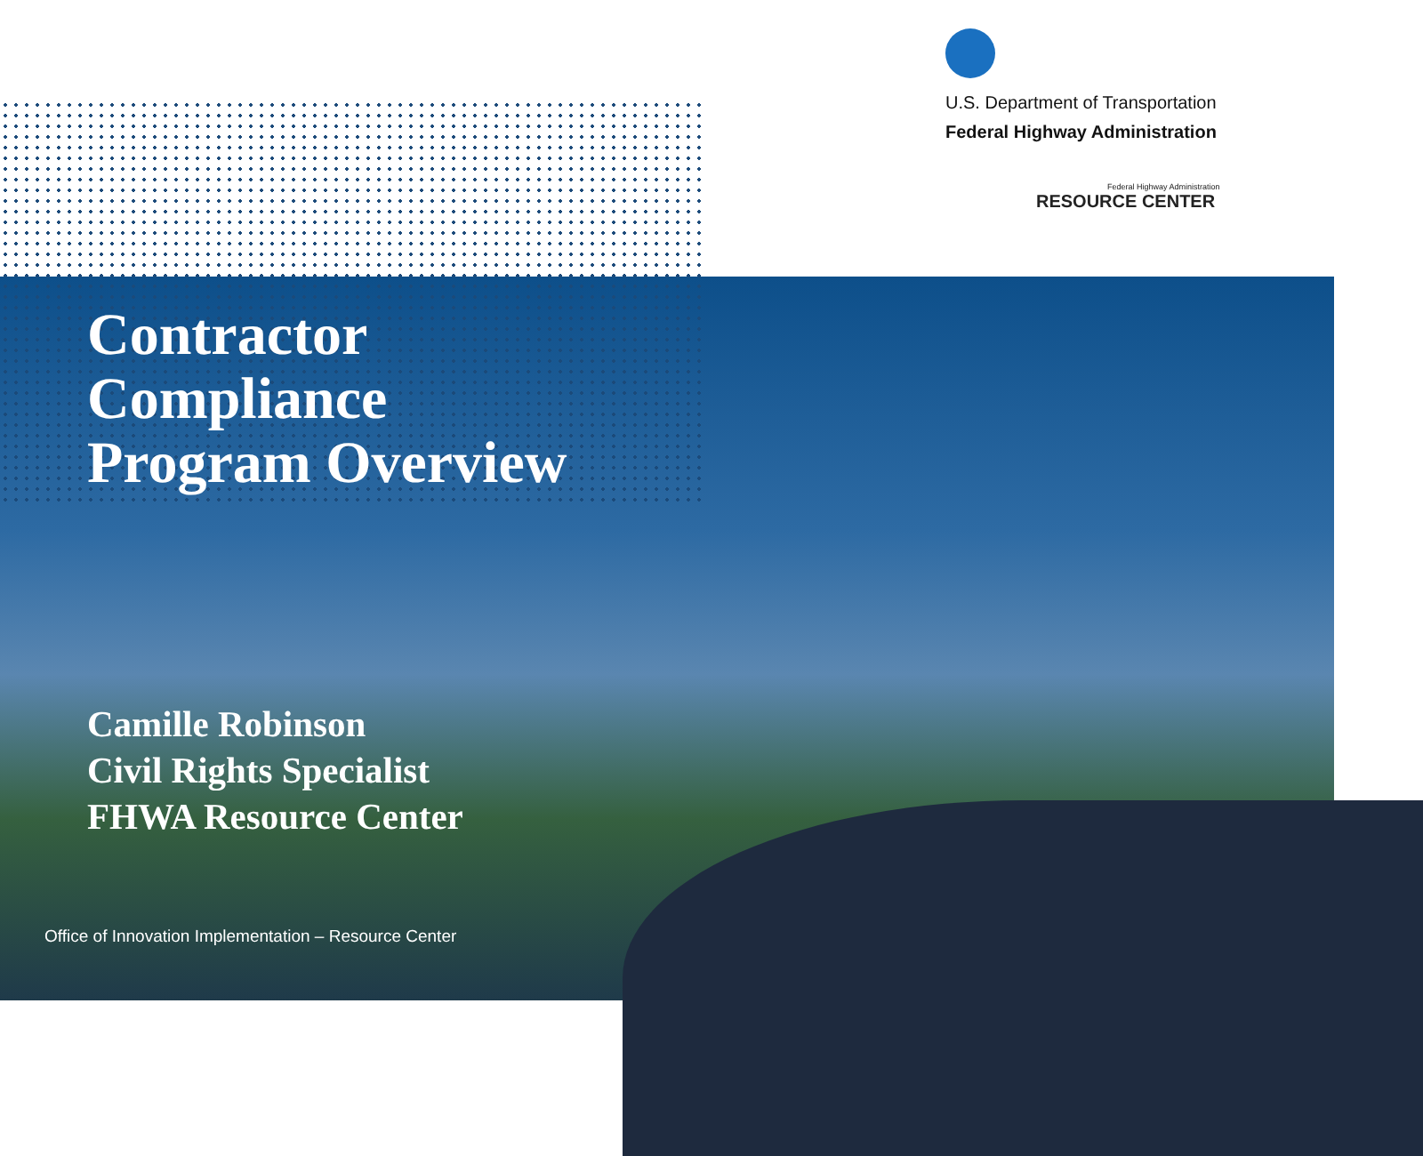U.S. Department of Transportation
Federal Highway Administration
Federal Highway Administration
RESOURCE CENTER
Contractor
Compliance
Program Overview
Camille Robinson
Civil Rights Specialist
FHWA Resource Center
Office of Innovation Implementation – Resource Center